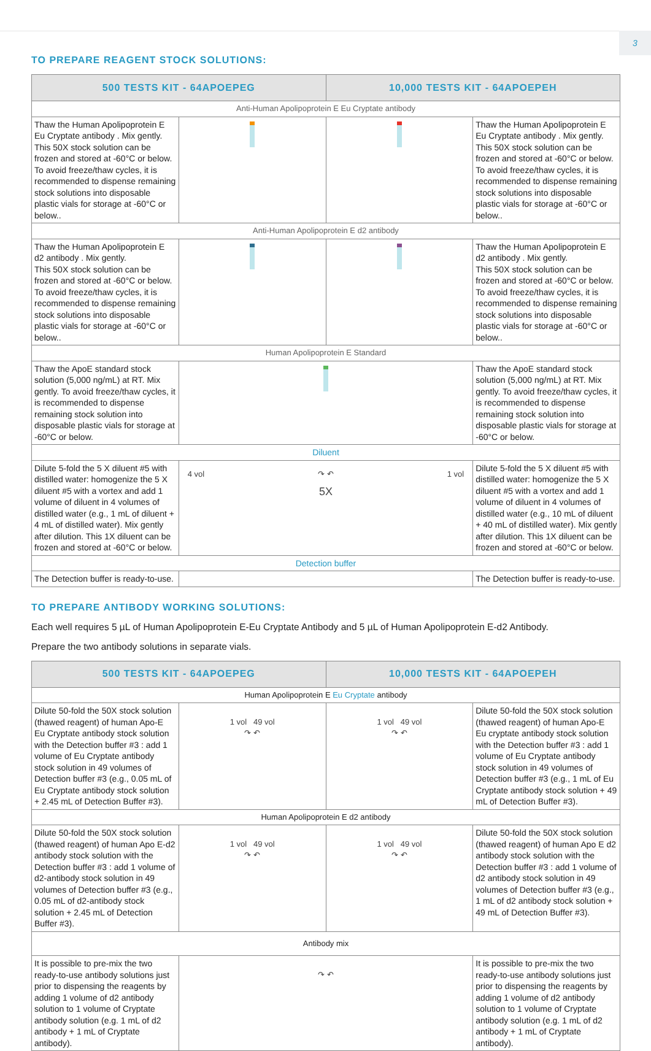3
TO PREPARE REAGENT STOCK SOLUTIONS:
| 500 TESTS KIT - 64APOEPEG | | 10,000 TESTS KIT - 64APOEPEH | |
| --- | --- | --- | --- |
| Anti-Human Apolipoprotein E Eu Cryptate antibody | | | |
| Thaw the Human Apolipoprotein E Eu Cryptate antibody . Mix gently. This 50X stock solution can be frozen and stored at -60°C or below. To avoid freeze/thaw cycles, it is recommended to dispense remaining stock solutions into disposable plastic vials for storage at -60°C or below.. | | | Thaw the Human Apolipoprotein E Eu Cryptate antibody . Mix gently. This 50X stock solution can be frozen and stored at -60°C or below. To avoid freeze/thaw cycles, it is recommended to dispense remaining stock solutions into disposable plastic vials for storage at -60°C or below.. |
| Anti-Human Apolipoprotein E d2 antibody | | | |
| Thaw the Human Apolipoprotein E d2 antibody . Mix gently. This 50X stock solution can be frozen and stored at -60°C or below. To avoid freeze/thaw cycles, it is recommended to dispense remaining stock solutions into disposable plastic vials for storage at -60°C or below.. | | | Thaw the Human Apolipoprotein E d2 antibody . Mix gently. This 50X stock solution can be frozen and stored at -60°C or below. To avoid freeze/thaw cycles, it is recommended to dispense remaining stock solutions into disposable plastic vials for storage at -60°C or below.. |
| Human Apolipoprotein E Standard | | | |
| Thaw the ApoE standard stock solution (5,000 ng/mL) at RT. Mix gently. To avoid freeze/thaw cycles, it is recommended to dispense remaining stock solution into disposable plastic vials for storage at -60°C or below. | | | Thaw the ApoE standard stock solution (5,000 ng/mL) at RT. Mix gently. To avoid freeze/thaw cycles, it is recommended to dispense remaining stock solution into disposable plastic vials for storage at -60°C or below. |
| Diluent | | | |
| Dilute 5-fold the 5 X diluent #5 with distilled water: homogenize the 5 X diluent #5 with a vortex and add 1 volume of diluent in 4 volumes of distilled water (e.g., 1 mL of diluent + 4 mL of distilled water). Mix gently after dilution. This 1X diluent can be frozen and stored at -60°C or below. | 4 vol ↷ ↶ 1 vol 5X | | Dilute 5-fold the 5 X diluent #5 with distilled water: homogenize the 5 X diluent #5 with a vortex and add 1 volume of diluent in 4 volumes of distilled water (e.g., 10 mL of diluent + 40 mL of distilled water). Mix gently after dilution. This 1X diluent can be frozen and stored at -60°C or below. |
| Detection buffer | | | |
| The Detection buffer is ready-to-use. | | | The Detection buffer is ready-to-use. |
TO PREPARE ANTIBODY WORKING SOLUTIONS:
Each well requires 5 µL of Human Apolipoprotein E-Eu Cryptate Antibody and 5 µL of Human Apolipoprotein E-d2 Antibody.
Prepare the two antibody solutions in separate vials.
| 500 TESTS KIT - 64APOEPEG | | 10,000 TESTS KIT - 64APOEPEH | |
| --- | --- | --- | --- |
| Human Apolipoprotein E Eu Cryptate antibody | | | |
| Dilute 50-fold the 50X stock solution (thawed reagent) of human Apo-E Eu Cryptate antibody stock solution with the Detection buffer #3 : add 1 volume of Eu Cryptate antibody stock solution in 49 volumes of Detection buffer #3 (e.g., 0.05 mL of Eu Cryptate antibody stock solution + 2.45 mL of Detection Buffer #3). | 1 vol 49 vol ↷ ↶ | 1 vol 49 vol ↷ ↶ | Dilute 50-fold the 50X stock solution (thawed reagent) of human Apo-E Eu cryptate antibody stock solution with the Detection buffer #3 : add 1 volume of Eu Cryptate antibody stock solution in 49 volumes of Detection buffer #3 (e.g., 1 mL of Eu Cryptate antibody stock solution + 49 mL of Detection Buffer #3). |
| Human Apolipoprotein E d2 antibody | | | |
| Dilute 50-fold the 50X stock solution (thawed reagent) of human Apo E-d2 antibody stock solution with the Detection buffer #3 : add 1 volume of d2-antibody stock solution in 49 volumes of Detection buffer #3 (e.g., 0.05 mL of d2-antibody stock solution + 2.45 mL of Detection Buffer #3). | 1 vol 49 vol ↷ ↶ | 1 vol 49 vol ↷ ↶ | Dilute 50-fold the 50X stock solution (thawed reagent) of human Apo E d2 antibody stock solution with the Detection buffer #3 : add 1 volume of d2 antibody stock solution in 49 volumes of Detection buffer #3 (e.g., 1 mL of d2 antibody stock solution + 49 mL of Detection Buffer #3). |
| Antibody mix | | | |
| It is possible to pre-mix the two ready-to-use antibody solutions just prior to dispensing the reagents by adding 1 volume of d2 antibody solution to 1 volume of Cryptate antibody solution (e.g. 1 mL of d2 antibody + 1 mL of Cryptate antibody). | ↷ ↶ | | It is possible to pre-mix the two ready-to-use antibody solutions just prior to dispensing the reagents by adding 1 volume of d2 antibody solution to 1 volume of Cryptate antibody solution (e.g. 1 mL of d2 antibody + 1 mL of Cryptate antibody). |